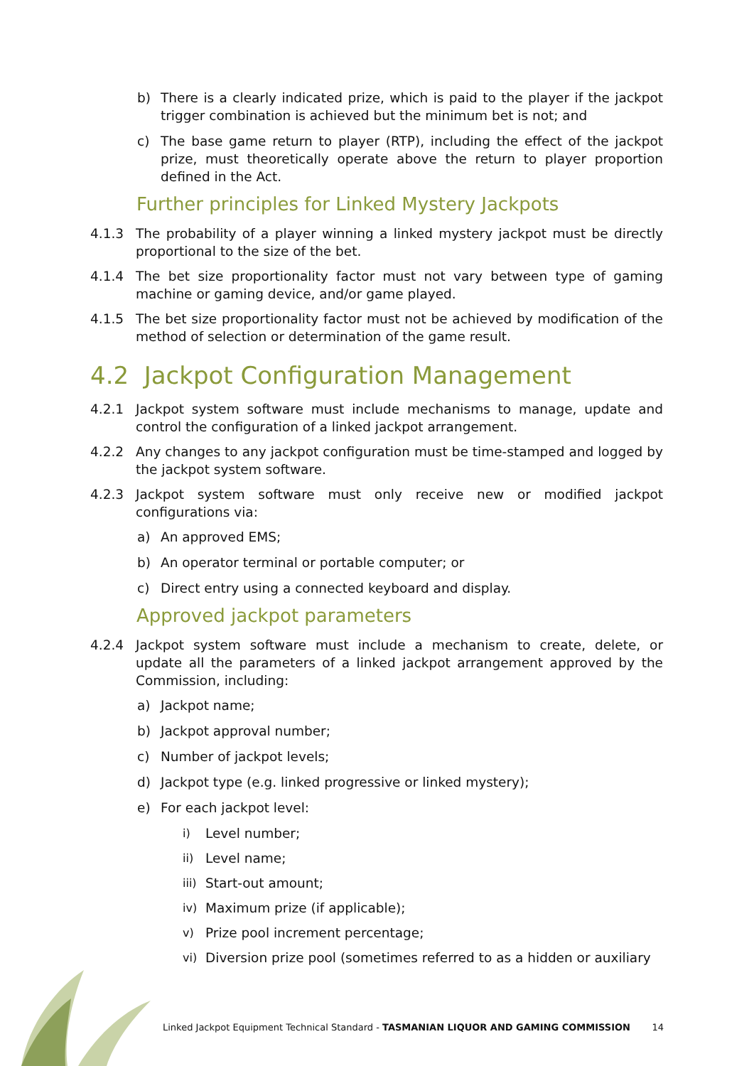b) There is a clearly indicated prize, which is paid to the player if the jackpot trigger combination is achieved but the minimum bet is not; and
c) The base game return to player (RTP), including the effect of the jackpot prize, must theoretically operate above the return to player proportion defined in the Act.
Further principles for Linked Mystery Jackpots
4.1.3 The probability of a player winning a linked mystery jackpot must be directly proportional to the size of the bet.
4.1.4 The bet size proportionality factor must not vary between type of gaming machine or gaming device, and/or game played.
4.1.5 The bet size proportionality factor must not be achieved by modification of the method of selection or determination of the game result.
4.2 Jackpot Configuration Management
4.2.1 Jackpot system software must include mechanisms to manage, update and control the configuration of a linked jackpot arrangement.
4.2.2 Any changes to any jackpot configuration must be time-stamped and logged by the jackpot system software.
4.2.3 Jackpot system software must only receive new or modified jackpot configurations via:
a) An approved EMS;
b) An operator terminal or portable computer; or
c) Direct entry using a connected keyboard and display.
Approved jackpot parameters
4.2.4 Jackpot system software must include a mechanism to create, delete, or update all the parameters of a linked jackpot arrangement approved by the Commission, including:
a) Jackpot name;
b) Jackpot approval number;
c) Number of jackpot levels;
d) Jackpot type (e.g. linked progressive or linked mystery);
e) For each jackpot level:
i) Level number;
ii) Level name;
iii) Start-out amount;
iv) Maximum prize (if applicable);
v) Prize pool increment percentage;
vi) Diversion prize pool (sometimes referred to as a hidden or auxiliary
Linked Jackpot Equipment Technical Standard - TASMANIAN LIQUOR AND GAMING COMMISSION 14